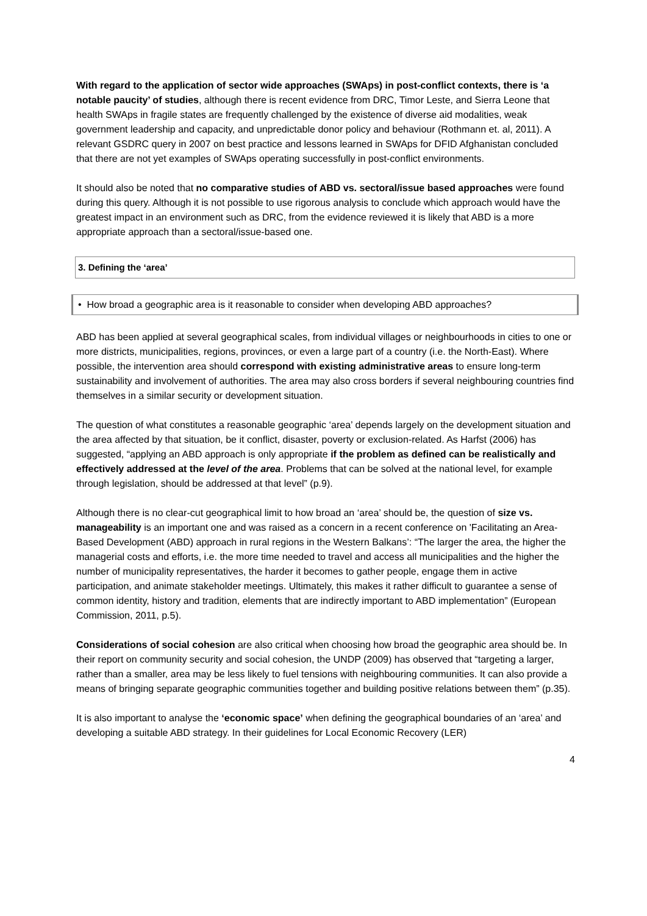With regard to the application of sector wide approaches (SWAps) in post-conflict contexts, there is ‘a notable paucity’ of studies, although there is recent evidence from DRC, Timor Leste, and Sierra Leone that health SWAps in fragile states are frequently challenged by the existence of diverse aid modalities, weak government leadership and capacity, and unpredictable donor policy and behaviour (Rothmann et. al, 2011). A relevant GSDRC query in 2007 on best practice and lessons learned in SWAps for DFID Afghanistan concluded that there are not yet examples of SWAps operating successfully in post-conflict environments.
It should also be noted that no comparative studies of ABD vs. sectoral/issue based approaches were found during this query. Although it is not possible to use rigorous analysis to conclude which approach would have the greatest impact in an environment such as DRC, from the evidence reviewed it is likely that ABD is a more appropriate approach than a sectoral/issue-based one.
3. Defining the ‘area’
• How broad a geographic area is it reasonable to consider when developing ABD approaches?
ABD has been applied at several geographical scales, from individual villages or neighbourhoods in cities to one or more districts, municipalities, regions, provinces, or even a large part of a country (i.e. the North-East). Where possible, the intervention area should correspond with existing administrative areas to ensure long-term sustainability and involvement of authorities. The area may also cross borders if several neighbouring countries find themselves in a similar security or development situation.
The question of what constitutes a reasonable geographic ‘area’ depends largely on the development situation and the area affected by that situation, be it conflict, disaster, poverty or exclusion-related. As Harfst (2006) has suggested, “applying an ABD approach is only appropriate if the problem as defined can be realistically and effectively addressed at the level of the area. Problems that can be solved at the national level, for example through legislation, should be addressed at that level” (p.9).
Although there is no clear-cut geographical limit to how broad an ‘area’ should be, the question of size vs. manageability is an important one and was raised as a concern in a recent conference on 'Facilitating an Area-Based Development (ABD) approach in rural regions in the Western Balkans’: “The larger the area, the higher the managerial costs and efforts, i.e. the more time needed to travel and access all municipalities and the higher the number of municipality representatives, the harder it becomes to gather people, engage them in active participation, and animate stakeholder meetings. Ultimately, this makes it rather difficult to guarantee a sense of common identity, history and tradition, elements that are indirectly important to ABD implementation” (European Commission, 2011, p.5).
Considerations of social cohesion are also critical when choosing how broad the geographic area should be. In their report on community security and social cohesion, the UNDP (2009) has observed that “targeting a larger, rather than a smaller, area may be less likely to fuel tensions with neighbouring communities. It can also provide a means of bringing separate geographic communities together and building positive relations between them” (p.35).
It is also important to analyse the ‘economic space’ when defining the geographical boundaries of an ‘area’ and developing a suitable ABD strategy. In their guidelines for Local Economic Recovery (LER)
4